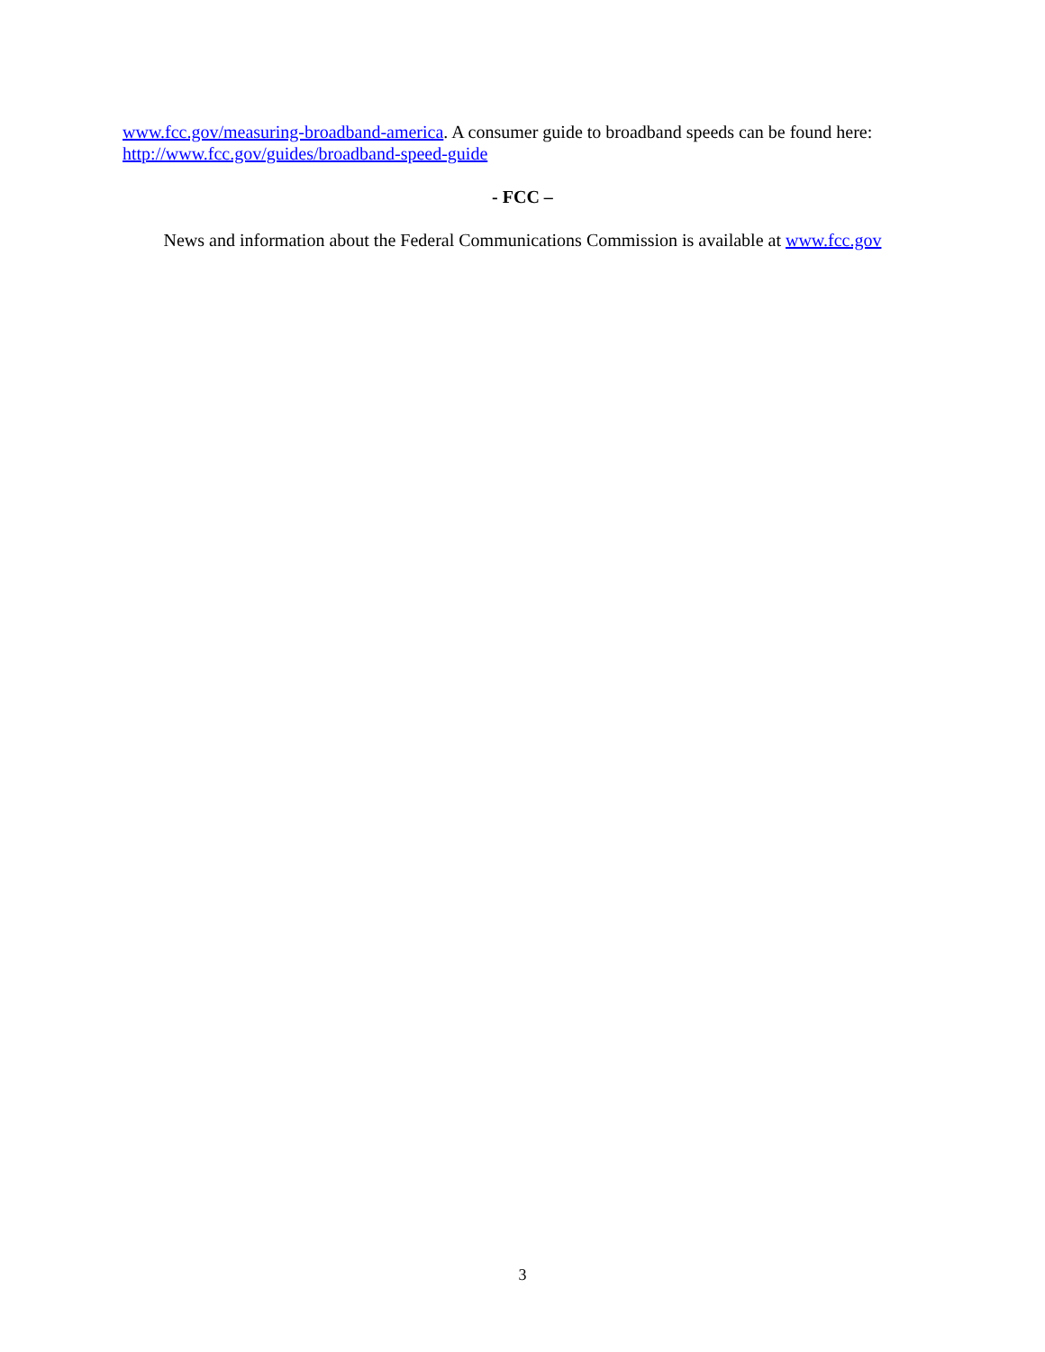www.fcc.gov/measuring-broadband-america. A consumer guide to broadband speeds can be found here: http://www.fcc.gov/guides/broadband-speed-guide
- FCC –
News and information about the Federal Communications Commission is available at www.fcc.gov
3